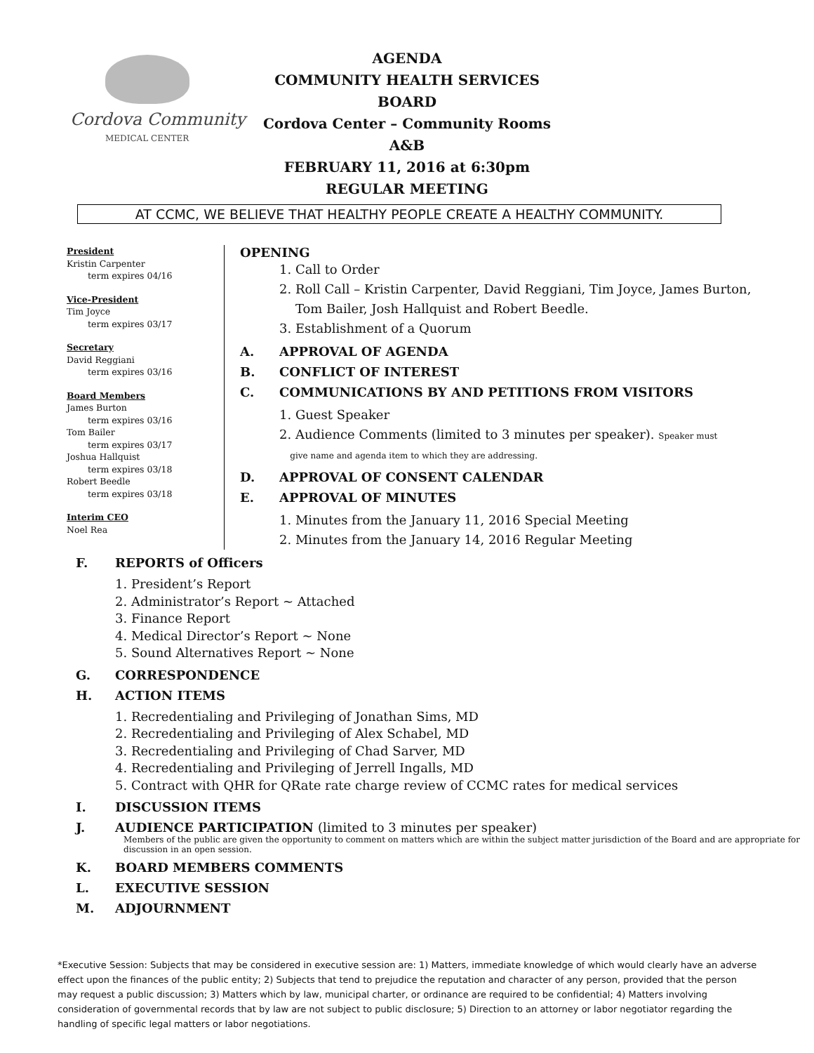Cordova Community
MEDICAL CENTER
AGENDA
COMMUNITY HEALTH SERVICES BOARD
Cordova Center – Community Rooms A&B
FEBRUARY 11, 2016 at 6:30pm
REGULAR MEETING
AT CCMC, WE BELIEVE THAT HEALTHY PEOPLE CREATE A HEALTHY COMMUNITY.
President
Kristin Carpenter
term expires 04/16
Vice-President
Tim Joyce
term expires 03/17
Secretary
David Reggiani
term expires 03/16
Board Members
James Burton
term expires 03/16
Tom Bailer
term expires 03/17
Joshua Hallquist
term expires 03/18
Robert Beedle
term expires 03/18
Interim CEO
Noel Rea
OPENING
1. Call to Order
2. Roll Call – Kristin Carpenter, David Reggiani, Tim Joyce, James Burton,
Tom Bailer, Josh Hallquist and Robert Beedle.
3. Establishment of a Quorum
A. APPROVAL OF AGENDA
B. CONFLICT OF INTEREST
C. COMMUNICATIONS BY AND PETITIONS FROM VISITORS
1. Guest Speaker
2. Audience Comments (limited to 3 minutes per speaker). Speaker must
give name and agenda item to which they are addressing.
D. APPROVAL OF CONSENT CALENDAR
E. APPROVAL OF MINUTES
1. Minutes from the January 11, 2016 Special Meeting
2. Minutes from the January 14, 2016 Regular Meeting
F. REPORTS of Officers
1. President’s Report
2. Administrator’s Report ~ Attached
3. Finance Report
4. Medical Director’s Report ~ None
5. Sound Alternatives Report ~ None
G. CORRESPONDENCE
H. ACTION ITEMS
1. Recredentialing and Privileging of Jonathan Sims, MD
2. Recredentialing and Privileging of Alex Schabel, MD
3. Recredentialing and Privileging of Chad Sarver, MD
4. Recredentialing and Privileging of Jerrell Ingalls, MD
5. Contract with QHR for QRate rate charge review of CCMC rates for medical services
I. DISCUSSION ITEMS
J. AUDIENCE PARTICIPATION (limited to 3 minutes per speaker)
Members of the public are given the opportunity to comment on matters which are within the subject matter jurisdiction of the Board and are appropriate for discussion in an open session.
K. BOARD MEMBERS COMMENTS
L. EXECUTIVE SESSION
M. ADJOURNMENT
*Executive Session: Subjects that may be considered in executive session are: 1) Matters, immediate knowledge of which would clearly have an adverse effect upon the finances of the public entity; 2) Subjects that tend to prejudice the reputation and character of any person, provided that the person may request a public discussion; 3) Matters which by law, municipal charter, or ordinance are required to be confidential; 4) Matters involving consideration of governmental records that by law are not subject to public disclosure; 5) Direction to an attorney or labor negotiator regarding the handling of specific legal matters or labor negotiations.